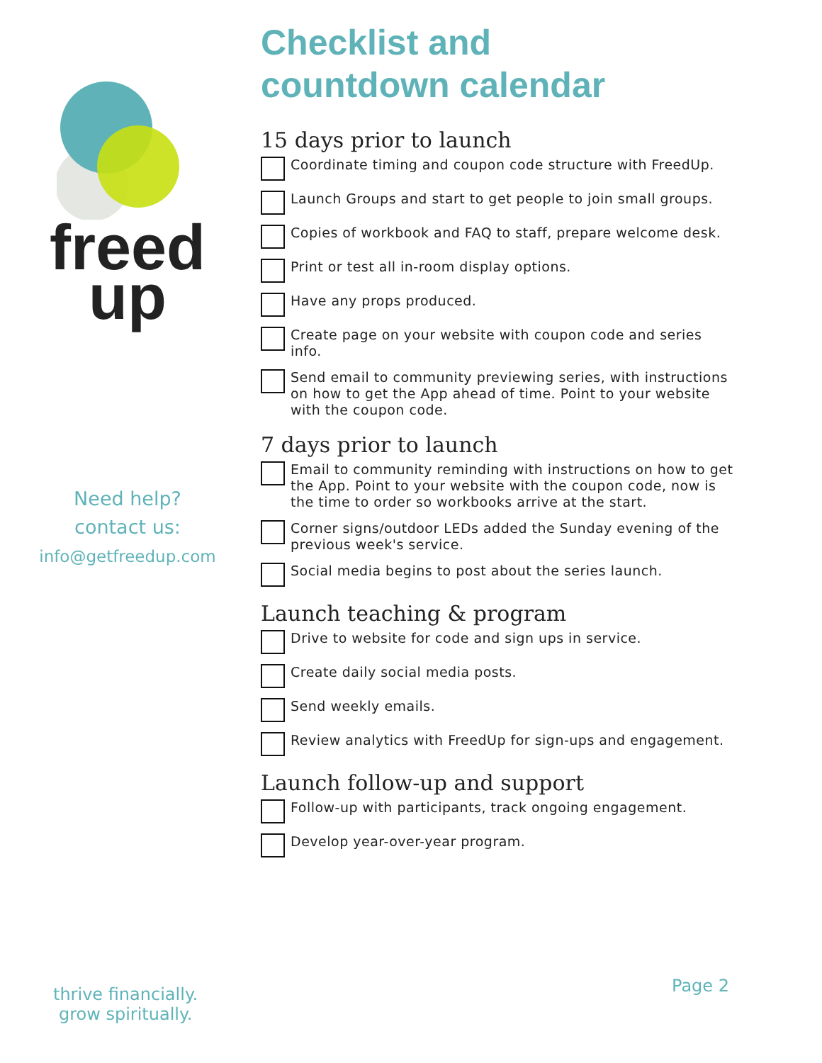freed
up
Need help?
contact us:
info@getfreedup.com
Checklist and
countdown calendar
15 days prior to launch
Coordinate timing and coupon code structure with FreedUp.
Launch Groups and start to get people to join small groups.
Copies of workbook and FAQ to staff, prepare welcome desk.
Print or test all in-room display options.
Have any props produced.
Create page on your website with coupon code and series info.
Send email to community previewing series, with instructions on how to get the App ahead of time. Point to your website with the coupon code.
7 days prior to launch
Email to community reminding with instructions on how to get the App. Point to your website with the coupon code, now is the time to order so workbooks arrive at the start.
Corner signs/outdoor LEDs added the Sunday evening of the previous week's service.
Social media begins to post about the series launch.
Launch teaching & program
Drive to website for code and sign ups in service.
Create daily social media posts.
Send weekly emails.
Review analytics with FreedUp for sign-ups and engagement.
Launch follow-up and support
Follow-up with participants, track ongoing engagement.
Develop year-over-year program.
thrive financially.
grow spiritually.
Page 2